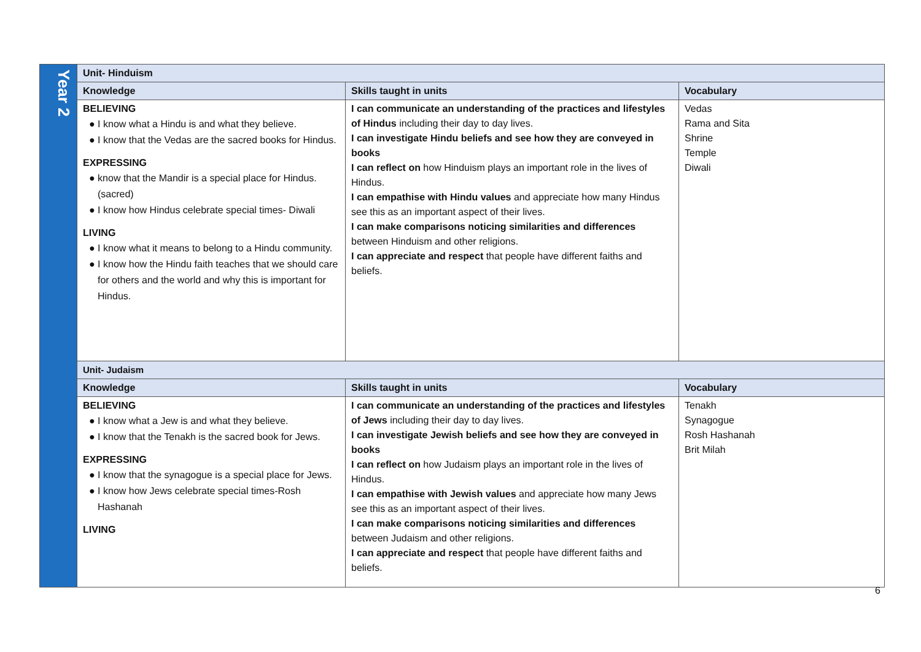| Year 2 | Unit- Hinduism | | |
| | Knowledge | Skills taught in units | Vocabulary |
| | BELIEVING ● I know what a Hindu is and what they believe. ● I know that the Vedas are the sacred books for Hindus. EXPRESSING ● know that the Mandir is a special place for Hindus. (sacred) ● I know how Hindus celebrate special times- Diwali LIVING ● I know what it means to belong to a Hindu community. ● I know how the Hindu faith teaches that we should care for others and the world and why this is important for Hindus. | I can communicate an understanding of the practices and lifestyles of Hindus including their day to day lives. I can investigate Hindu beliefs and see how they are conveyed in books I can reflect on how Hinduism plays an important role in the lives of Hindus. I can empathise with Hindu values and appreciate how many Hindus see this as an important aspect of their lives. I can make comparisons noticing similarities and differences between Hinduism and other religions. I can appreciate and respect that people have different faiths and beliefs. | Vedas Rama and Sita Shrine Temple Diwali |
| | Unit- Judaism | | |
| | Knowledge | Skills taught in units | Vocabulary |
| | BELIEVING ● I know what a Jew is and what they believe. ● I know that the Tenakh is the sacred book for Jews. EXPRESSING ● I know that the synagogue is a special place for Jews. ● I know how Jews celebrate special times-Rosh Hashanah LIVING | I can communicate an understanding of the practices and lifestyles of Jews including their day to day lives. I can investigate Jewish beliefs and see how they are conveyed in books I can reflect on how Judaism plays an important role in the lives of Hindus. I can empathise with Jewish values and appreciate how many Jews see this as an important aspect of their lives. I can make comparisons noticing similarities and differences between Judaism and other religions. I can appreciate and respect that people have different faiths and beliefs. | Tenakh Synagogue Rosh Hashanah Brit Milah |
6